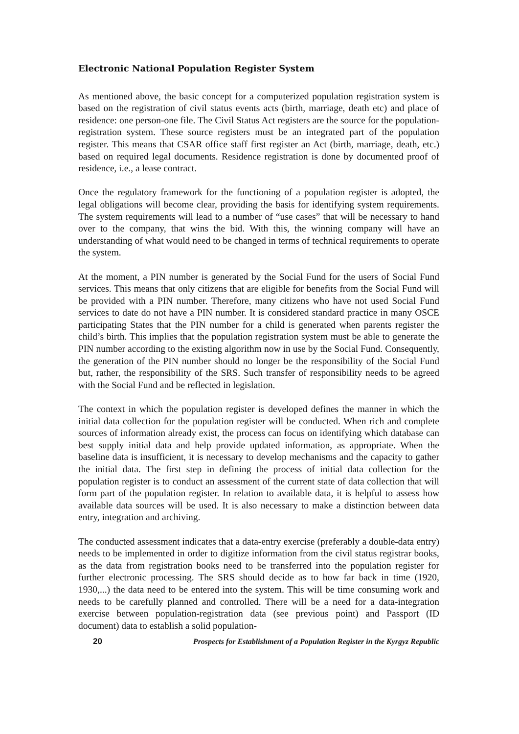Electronic National Population Register System
As mentioned above, the basic concept for a computerized population registration system is based on the registration of civil status events acts (birth, marriage, death etc) and place of residence: one person-one file. The Civil Status Act registers are the source for the population-registration system. These source registers must be an integrated part of the population register. This means that CSAR office staff first register an Act (birth, marriage, death, etc.) based on required legal documents. Residence registration is done by documented proof of residence, i.e., a lease contract.
Once the regulatory framework for the functioning of a population register is adopted, the legal obligations will become clear, providing the basis for identifying system requirements. The system requirements will lead to a number of “use cases” that will be necessary to hand over to the company, that wins the bid. With this, the winning company will have an understanding of what would need to be changed in terms of technical requirements to operate the system.
At the moment, a PIN number is generated by the Social Fund for the users of Social Fund services. This means that only citizens that are eligible for benefits from the Social Fund will be provided with a PIN number. Therefore, many citizens who have not used Social Fund services to date do not have a PIN number. It is considered standard practice in many OSCE participating States that the PIN number for a child is generated when parents register the child’s birth. This implies that the population registration system must be able to generate the PIN number according to the existing algorithm now in use by the Social Fund. Consequently, the generation of the PIN number should no longer be the responsibility of the Social Fund but, rather, the responsibility of the SRS. Such transfer of responsibility needs to be agreed with the Social Fund and be reflected in legislation.
The context in which the population register is developed defines the manner in which the initial data collection for the population register will be conducted. When rich and complete sources of information already exist, the process can focus on identifying which database can best supply initial data and help provide updated information, as appropriate. When the baseline data is insufficient, it is necessary to develop mechanisms and the capacity to gather the initial data. The first step in defining the process of initial data collection for the population register is to conduct an assessment of the current state of data collection that will form part of the population register. In relation to available data, it is helpful to assess how available data sources will be used. It is also necessary to make a distinction between data entry, integration and archiving.
The conducted assessment indicates that a data-entry exercise (preferably a double-data entry) needs to be implemented in order to digitize information from the civil status registrar books, as the data from registration books need to be transferred into the population register for further electronic processing. The SRS should decide as to how far back in time (1920, 1930,...) the data need to be entered into the system. This will be time consuming work and needs to be carefully planned and controlled. There will be a need for a data-integration exercise between population-registration data (see previous point) and Passport (ID document) data to establish a solid population-
20 Prospects for Establishment of a Population Register in the Kyrgyz Republic